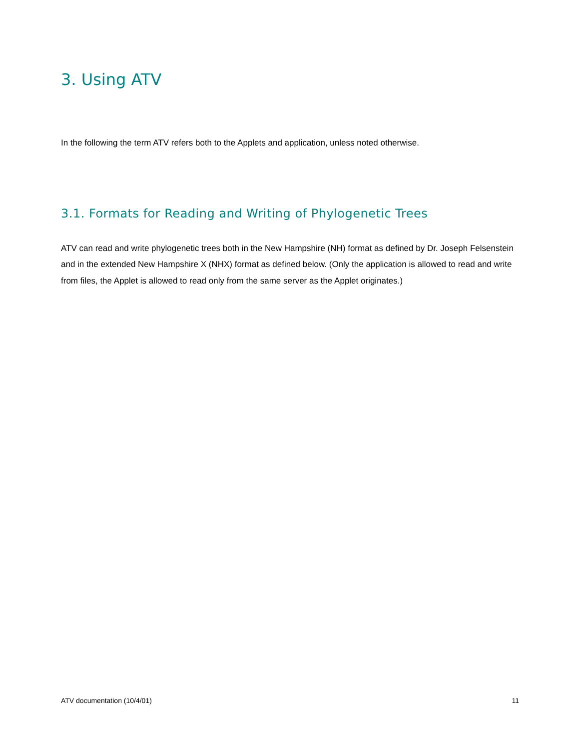3. Using ATV
In the following the term ATV refers both to the Applets and application, unless noted otherwise.
3.1. Formats for Reading and Writing of Phylogenetic Trees
ATV can read and write phylogenetic trees both in the New Hampshire (NH) format as defined by Dr. Joseph Felsenstein and in the extended New Hampshire X (NHX) format as defined below. (Only the application is allowed to read and write from files, the Applet is allowed to read only from the same server as the Applet originates.)
ATV documentation (10/4/01) 11